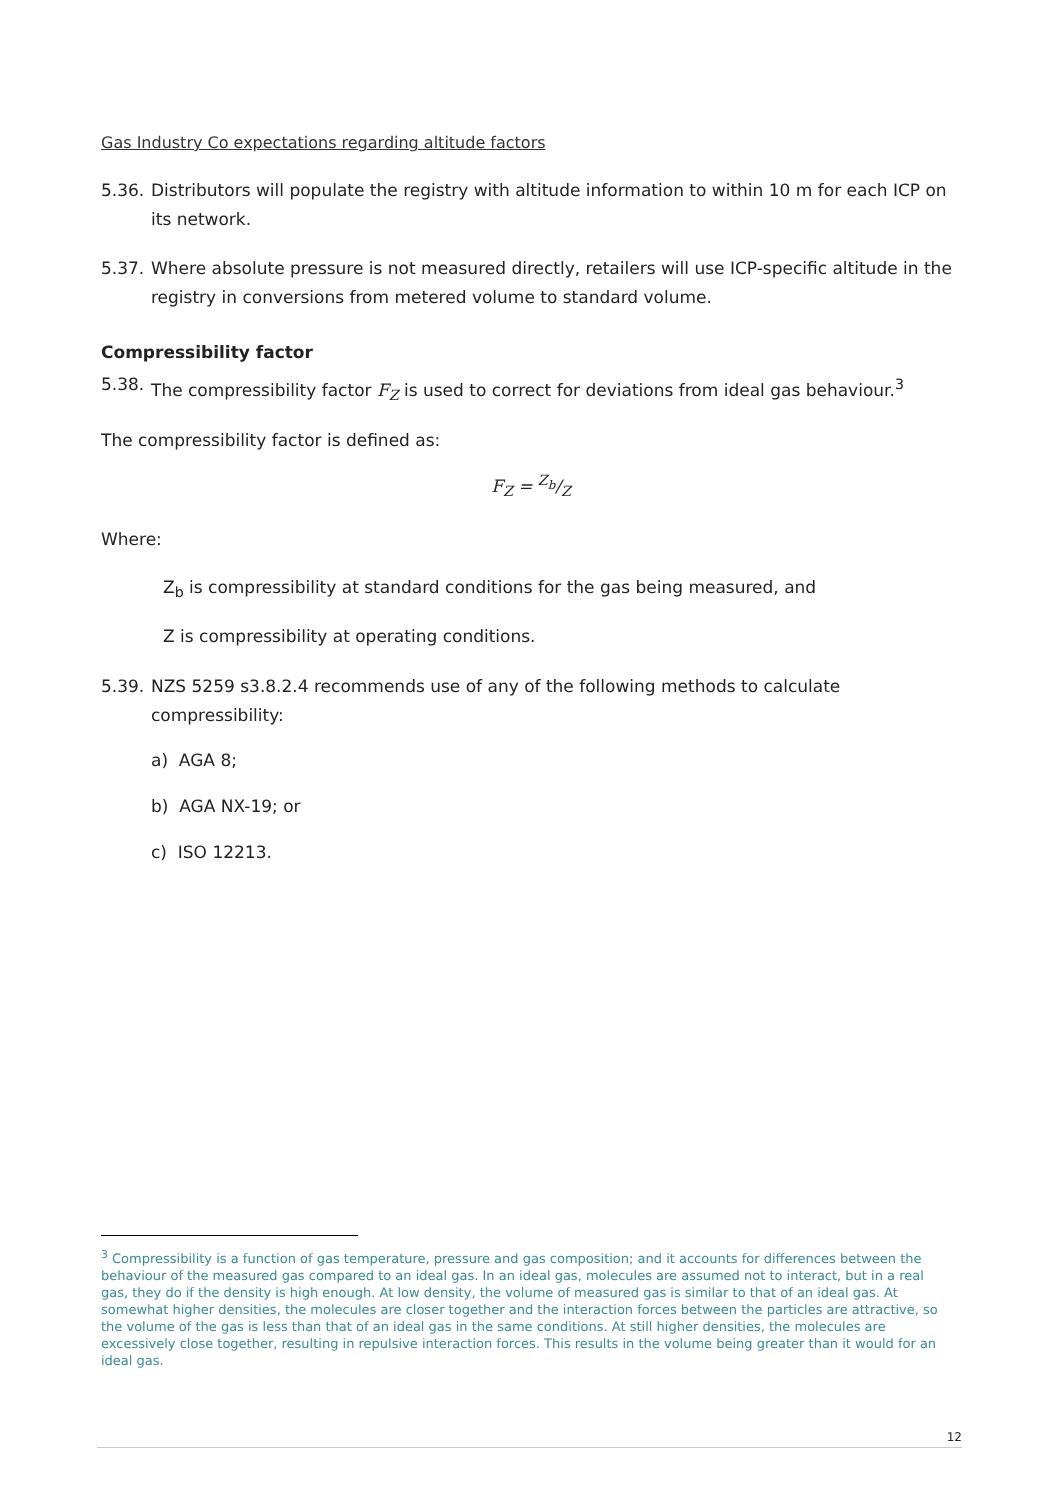Gas Industry Co expectations regarding altitude factors
5.36. Distributors will populate the registry with altitude information to within 10 m for each ICP on its network.
5.37. Where absolute pressure is not measured directly, retailers will use ICP-specific altitude in the registry in conversions from metered volume to standard volume.
Compressibility factor
5.38. The compressibility factor F<sub>Z</sub> is used to correct for deviations from ideal gas behaviour.<sup>3</sup>
The compressibility factor is defined as:
F<sub>Z</sub> = Z<sub>b</sub>/Z
Where:
Z<sub>b</sub> is compressibility at standard conditions for the gas being measured, and
Z is compressibility at operating conditions.
5.39. NZS 5259 s3.8.2.4 recommends use of any of the following methods to calculate compressibility:
a) AGA 8;
b) AGA NX-19; or
c) ISO 12213.
<sup>3</sup> Compressibility is a function of gas temperature, pressure and gas composition; and it accounts for differences between the behaviour of the measured gas compared to an ideal gas. In an ideal gas, molecules are assumed not to interact, but in a real gas, they do if the density is high enough. At low density, the volume of measured gas is similar to that of an ideal gas. At somewhat higher densities, the molecules are closer together and the interaction forces between the particles are attractive, so the volume of the gas is less than that of an ideal gas in the same conditions. At still higher densities, the molecules are excessively close together, resulting in repulsive interaction forces. This results in the volume being greater than it would for an ideal gas.
12